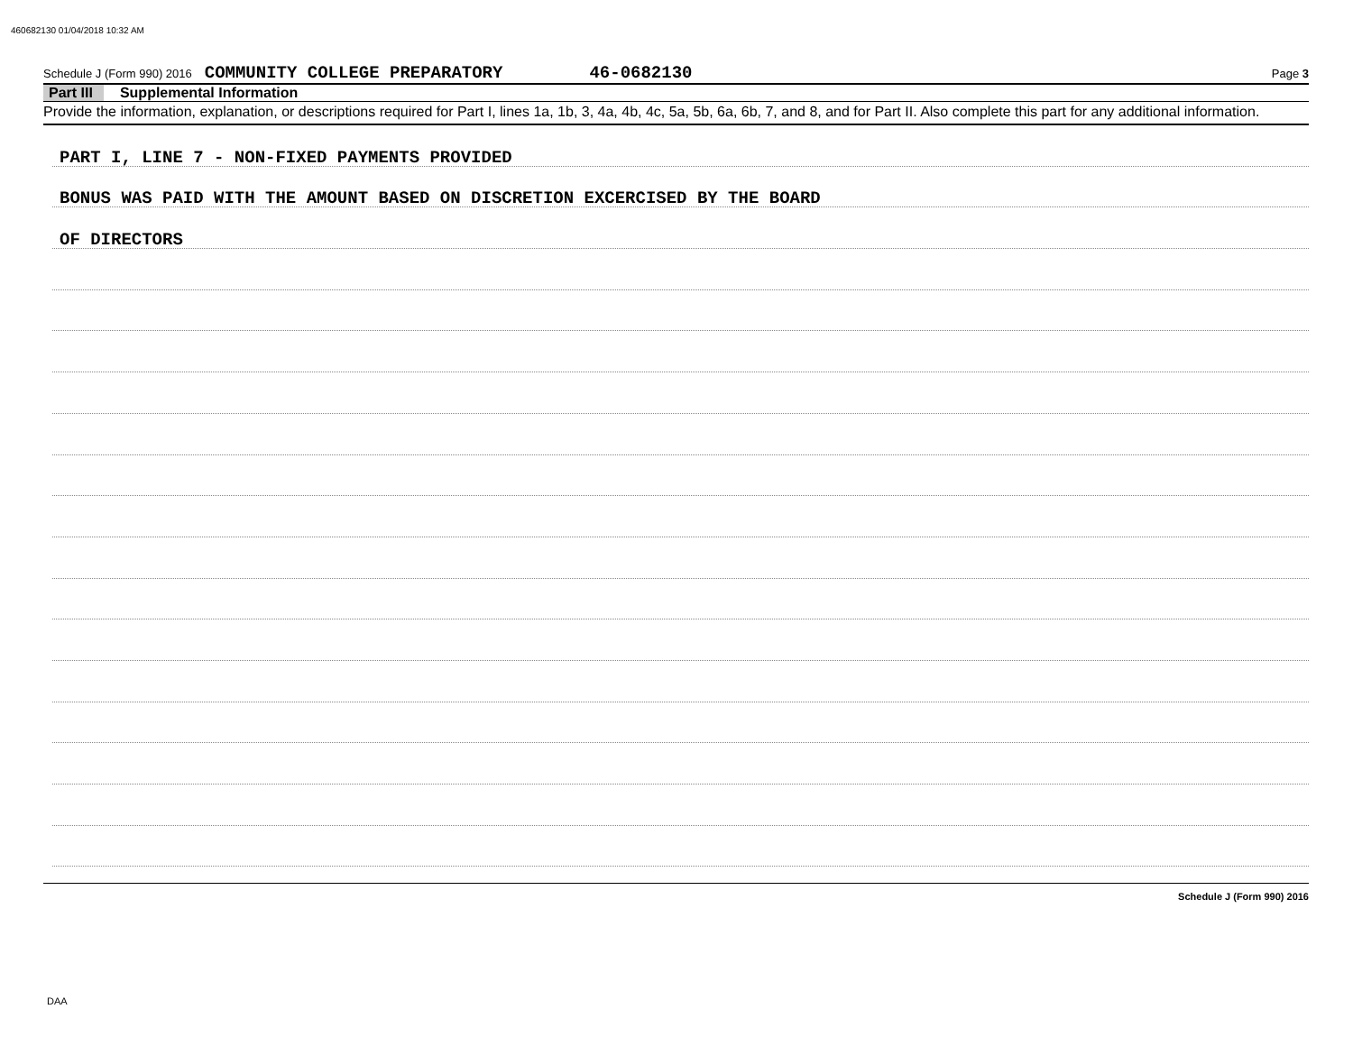460682130 01/04/2018 10:32 AM
Schedule J (Form 990) 2016 COMMUNITY COLLEGE PREPARATORY 46-0682130 Page 3
Part III Supplemental Information
Provide the information, explanation, or descriptions required for Part I, lines 1a, 1b, 3, 4a, 4b, 4c, 5a, 5b, 6a, 6b, 7, and 8, and for Part II. Also complete this part for any additional information.
PART I, LINE 7 - NON-FIXED PAYMENTS PROVIDED
BONUS WAS PAID WITH THE AMOUNT BASED ON DISCRETION EXCERCISED BY THE BOARD
OF DIRECTORS
Schedule J (Form 990) 2016
DAA